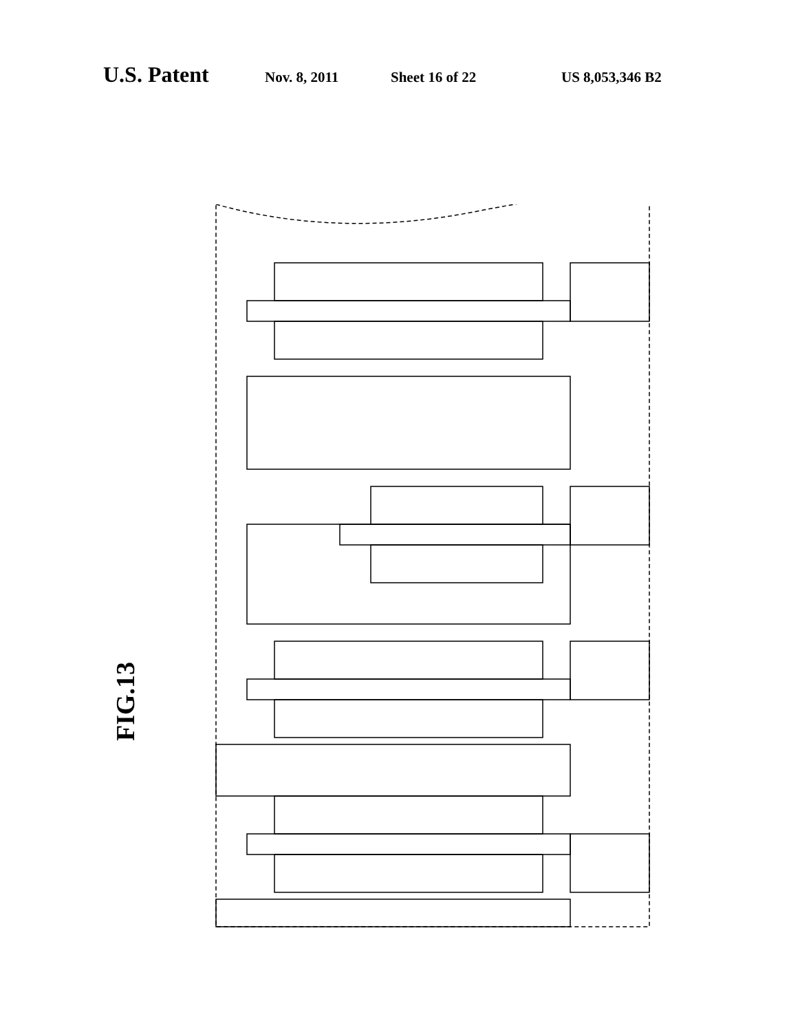U.S. Patent Nov. 8, 2011 Sheet 16 of 22 US 8,053,346 B2
FIG.13
TR24 G4 GG L DG4 DD TR23 G3 L1 DG3 TR22 S2 CG1 CG2 CG3 G2 W D2 C1 C2 C3 DG2 DL TR21 G1 DG1